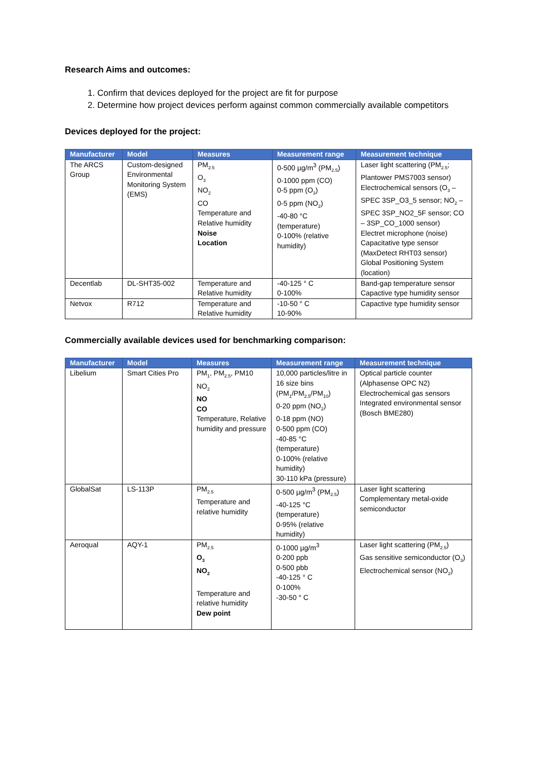Research Aims and outcomes:
1. Confirm that devices deployed for the project are fit for purpose
2. Determine how project devices perform against common commercially available competitors
Devices deployed for the project:
| Manufacturer | Model | Measures | Measurement range | Measurement technique |
| --- | --- | --- | --- | --- |
| The ARCS Group | Custom-designed Environmental Monitoring System (EMS) | PM<sub>2.5</sub> O<sub>3</sub> NO<sub>2</sub> CO Temperature and Relative humidity Noise Location | 0-500 µg/m<sup>3</sup> (PM<sub>2.5</sub>) 0-1000 ppm (CO) 0-5 ppm (O<sub>3</sub>) 0-5 ppm (NO<sub>2</sub>) -40-80 °C (temperature) 0-100% (relative humidity) | Laser light scattering (PM<sub>2.5</sub>; Plantower PMS7003 sensor) Electrochemical sensors (O<sub>3</sub> – SPEC 3SP_O3_5 sensor; NO<sub>2</sub> – SPEC 3SP_NO2_5F sensor; CO – 3SP_CO_1000 sensor) Electret microphone (noise) Capacitative type sensor (MaxDetect RHT03 sensor) Global Positioning System (location) |
| Decentlab | DL-SHT35-002 | Temperature and Relative humidity | -40-125 ° C 0-100% | Band-gap temperature sensor Capactive type humidity sensor |
| Netvox | R712 | Temperature and Relative humidity | -10-50 ° C 10-90% | Capactive type humidity sensor |
Commercially available devices used for benchmarking comparison:
| Manufacturer | Model | Measures | Measurement range | Measurement technique |
| --- | --- | --- | --- | --- |
| Libelium | Smart Cities Pro | PM<sub>1</sub>, PM<sub>2.5</sub>, PM10 NO<sub>2</sub> NO CO Temperature, Relative humidity and pressure | 10,000 particles/litre in 16 size bins (PM<sub>1</sub>/PM<sub>2.5</sub>/PM<sub>10</sub>) 0-20 ppm (NO<sub>2</sub>) 0-18 ppm (NO) 0-500 ppm (CO) -40-85 °C (temperature) 0-100% (relative humidity) 30-110 kPa (pressure) | Optical particle counter (Alphasense OPC N2) Electrochemical gas sensors Integrated environmental sensor (Bosch BME280) |
| GlobalSat | LS-113P | PM<sub>2.5</sub> Temperature and relative humidity | 0-500 µg/m<sup>3</sup> (PM<sub>2.5</sub>) -40-125 °C (temperature) 0-95% (relative humidity) | Laser light scattering Complementary metal-oxide semiconductor |
| Aeroqual | AQY-1 | PM<sub>2.5</sub> O<sub>3</sub> NO<sub>2</sub> Temperature and relative humidity Dew point | 0-1000 µg/m<sup>3</sup> 0-200 ppb 0-500 pbb -40-125 ° C 0-100% -30-50 ° C | Laser light scattering (PM<sub>2.5</sub>) Gas sensitive semiconductor (O<sub>3</sub>) Electrochemical sensor (NO<sub>2</sub>) |